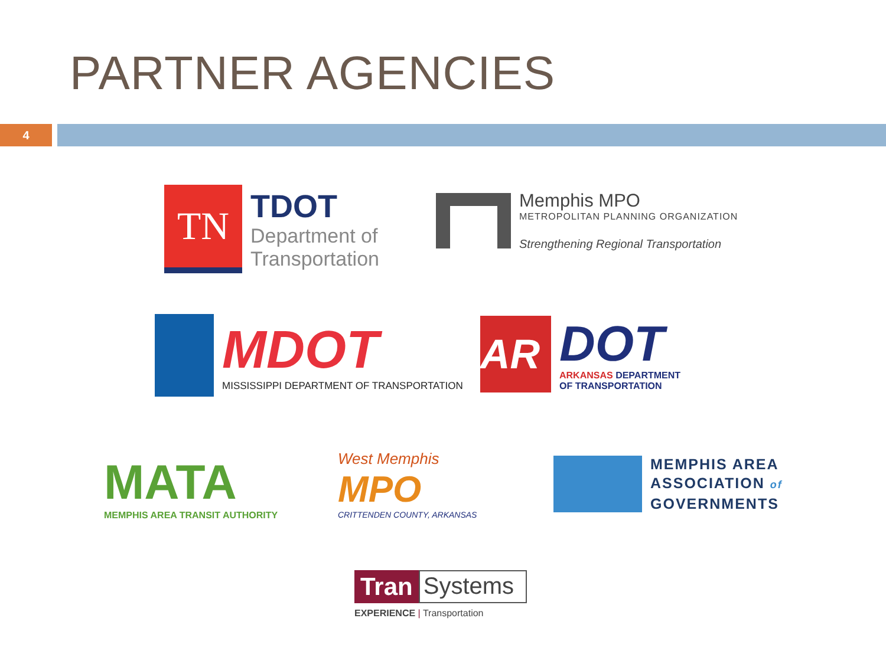PARTNER AGENCIES
4
TN
TDOT
Department of
Transportation
Memphis MPO
METROPOLITAN PLANNING ORGANIZATION
Strengthening Regional Transportation
MDOT
MISSISSIPPI DEPARTMENT OF TRANSPORTATION
AR
DOT
ARKANSAS DEPARTMENT
OF TRANSPORTATION
MATA
MEMPHIS AREA TRANSIT AUTHORITY
West Memphis
MPO
CRITTENDEN COUNTY, ARKANSAS
MEMPHIS AREA
ASSOCIATION of
GOVERNMENTS
Tran Systems
EXPERIENCE | Transportation